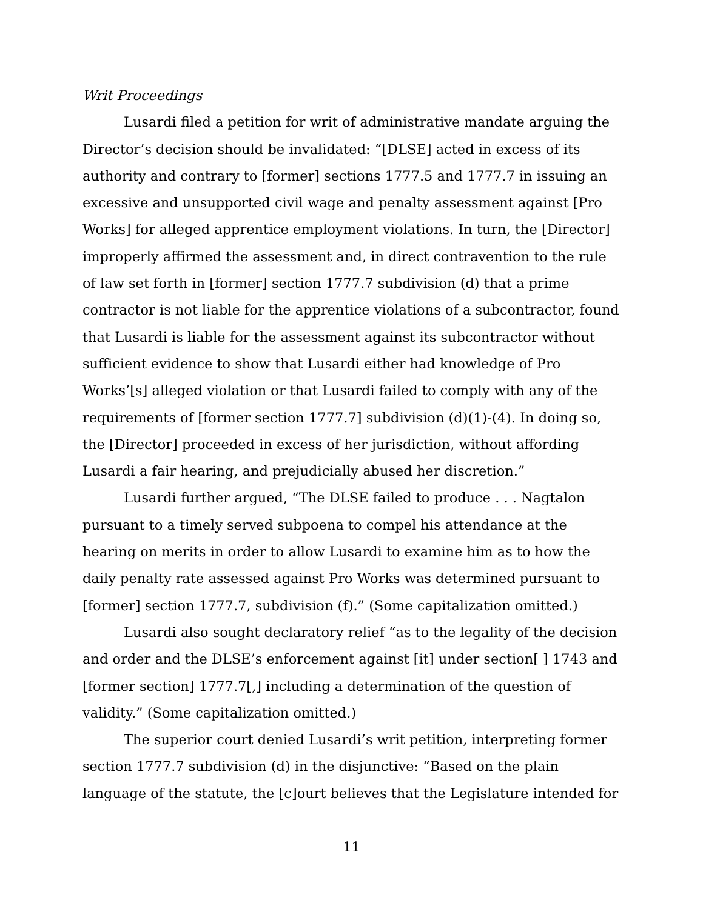Writ Proceedings
Lusardi filed a petition for writ of administrative mandate arguing the Director’s decision should be invalidated: “[DLSE] acted in excess of its authority and contrary to [former] sections 1777.5 and 1777.7 in issuing an excessive and unsupported civil wage and penalty assessment against [Pro Works] for alleged apprentice employment violations. In turn, the [Director] improperly affirmed the assessment and, in direct contravention to the rule of law set forth in [former] section 1777.7 subdivision (d) that a prime contractor is not liable for the apprentice violations of a subcontractor, found that Lusardi is liable for the assessment against its subcontractor without sufficient evidence to show that Lusardi either had knowledge of Pro Works’[s] alleged violation or that Lusardi failed to comply with any of the requirements of [former section 1777.7] subdivision (d)(1)-(4). In doing so, the [Director] proceeded in excess of her jurisdiction, without affording Lusardi a fair hearing, and prejudicially abused her discretion.”
Lusardi further argued, “The DLSE failed to produce . . . Nagtalon pursuant to a timely served subpoena to compel his attendance at the hearing on merits in order to allow Lusardi to examine him as to how the daily penalty rate assessed against Pro Works was determined pursuant to [former] section 1777.7, subdivision (f).” (Some capitalization omitted.)
Lusardi also sought declaratory relief “as to the legality of the decision and order and the DLSE’s enforcement against [it] under section[ ] 1743 and [former section] 1777.7[,] including a determination of the question of validity.” (Some capitalization omitted.)
The superior court denied Lusardi’s writ petition, interpreting former section 1777.7 subdivision (d) in the disjunctive: “Based on the plain language of the statute, the [c]ourt believes that the Legislature intended for
11